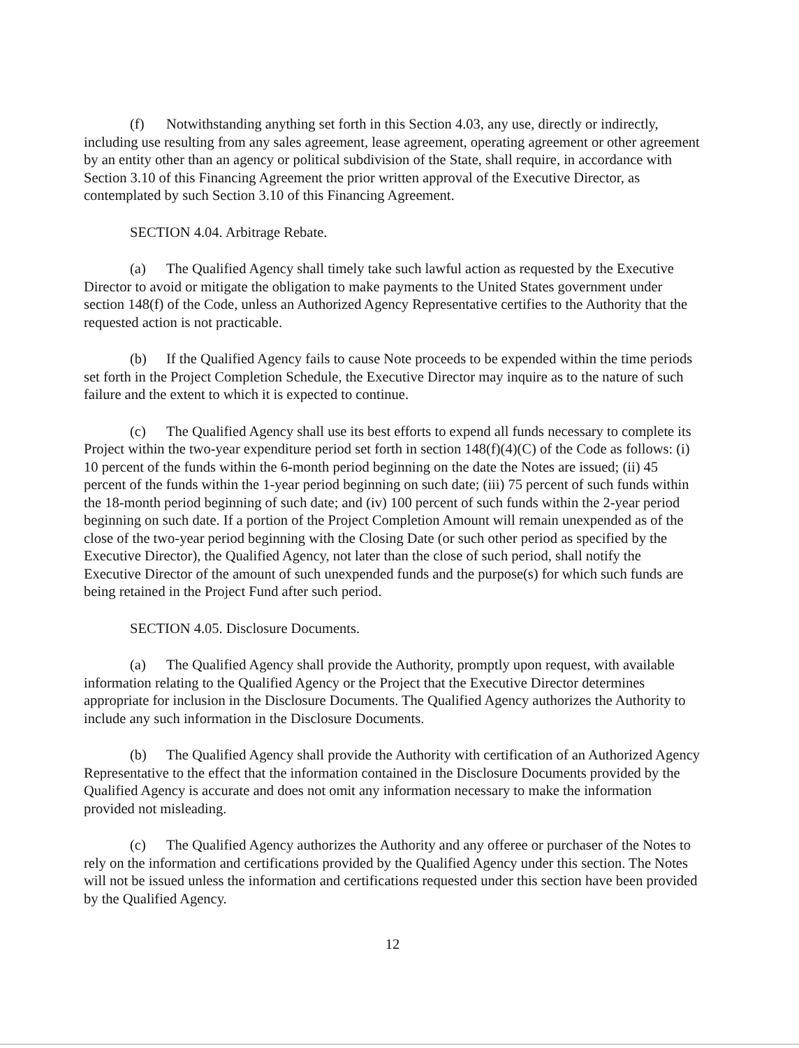(f) Notwithstanding anything set forth in this Section 4.03, any use, directly or indirectly, including use resulting from any sales agreement, lease agreement, operating agreement or other agreement by an entity other than an agency or political subdivision of the State, shall require, in accordance with Section 3.10 of this Financing Agreement the prior written approval of the Executive Director, as contemplated by such Section 3.10 of this Financing Agreement.
SECTION 4.04. Arbitrage Rebate.
(a) The Qualified Agency shall timely take such lawful action as requested by the Executive Director to avoid or mitigate the obligation to make payments to the United States government under section 148(f) of the Code, unless an Authorized Agency Representative certifies to the Authority that the requested action is not practicable.
(b) If the Qualified Agency fails to cause Note proceeds to be expended within the time periods set forth in the Project Completion Schedule, the Executive Director may inquire as to the nature of such failure and the extent to which it is expected to continue.
(c) The Qualified Agency shall use its best efforts to expend all funds necessary to complete its Project within the two-year expenditure period set forth in section 148(f)(4)(C) of the Code as follows: (i) 10 percent of the funds within the 6-month period beginning on the date the Notes are issued; (ii) 45 percent of the funds within the 1-year period beginning on such date; (iii) 75 percent of such funds within the 18-month period beginning of such date; and (iv) 100 percent of such funds within the 2-year period beginning on such date. If a portion of the Project Completion Amount will remain unexpended as of the close of the two-year period beginning with the Closing Date (or such other period as specified by the Executive Director), the Qualified Agency, not later than the close of such period, shall notify the Executive Director of the amount of such unexpended funds and the purpose(s) for which such funds are being retained in the Project Fund after such period.
SECTION 4.05. Disclosure Documents.
(a) The Qualified Agency shall provide the Authority, promptly upon request, with available information relating to the Qualified Agency or the Project that the Executive Director determines appropriate for inclusion in the Disclosure Documents. The Qualified Agency authorizes the Authority to include any such information in the Disclosure Documents.
(b) The Qualified Agency shall provide the Authority with certification of an Authorized Agency Representative to the effect that the information contained in the Disclosure Documents provided by the Qualified Agency is accurate and does not omit any information necessary to make the information provided not misleading.
(c) The Qualified Agency authorizes the Authority and any offeree or purchaser of the Notes to rely on the information and certifications provided by the Qualified Agency under this section. The Notes will not be issued unless the information and certifications requested under this section have been provided by the Qualified Agency.
12